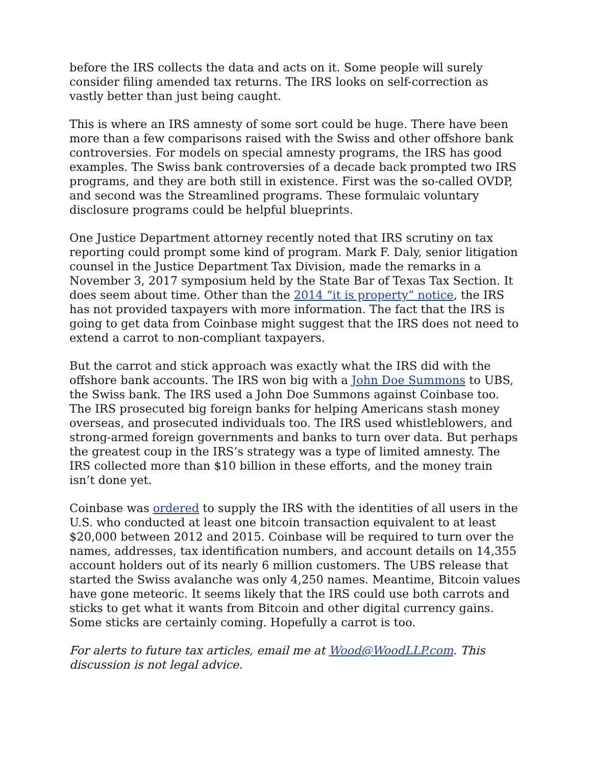before the IRS collects the data and acts on it. Some people will surely consider filing amended tax returns. The IRS looks on self-correction as vastly better than just being caught.
This is where an IRS amnesty of some sort could be huge. There have been more than a few comparisons raised with the Swiss and other offshore bank controversies. For models on special amnesty programs, the IRS has good examples. The Swiss bank controversies of a decade back prompted two IRS programs, and they are both still in existence. First was the so-called OVDP, and second was the Streamlined programs. These formulaic voluntary disclosure programs could be helpful blueprints.
One Justice Department attorney recently noted that IRS scrutiny on tax reporting could prompt some kind of program. Mark F. Daly, senior litigation counsel in the Justice Department Tax Division, made the remarks in a November 3, 2017 symposium held by the State Bar of Texas Tax Section. It does seem about time. Other than the 2014 “it is property” notice, the IRS has not provided taxpayers with more information. The fact that the IRS is going to get data from Coinbase might suggest that the IRS does not need to extend a carrot to non-compliant taxpayers.
But the carrot and stick approach was exactly what the IRS did with the offshore bank accounts. The IRS won big with a John Doe Summons to UBS, the Swiss bank. The IRS used a John Doe Summons against Coinbase too. The IRS prosecuted big foreign banks for helping Americans stash money overseas, and prosecuted individuals too. The IRS used whistleblowers, and strong-armed foreign governments and banks to turn over data. But perhaps the greatest coup in the IRS’s strategy was a type of limited amnesty. The IRS collected more than $10 billion in these efforts, and the money train isn’t done yet.
Coinbase was ordered to supply the IRS with the identities of all users in the U.S. who conducted at least one bitcoin transaction equivalent to at least $20,000 between 2012 and 2015. Coinbase will be required to turn over the names, addresses, tax identification numbers, and account details on 14,355 account holders out of its nearly 6 million customers. The UBS release that started the Swiss avalanche was only 4,250 names. Meantime, Bitcoin values have gone meteoric. It seems likely that the IRS could use both carrots and sticks to get what it wants from Bitcoin and other digital currency gains. Some sticks are certainly coming. Hopefully a carrot is too.
For alerts to future tax articles, email me at Wood@WoodLLP.com. This discussion is not legal advice.